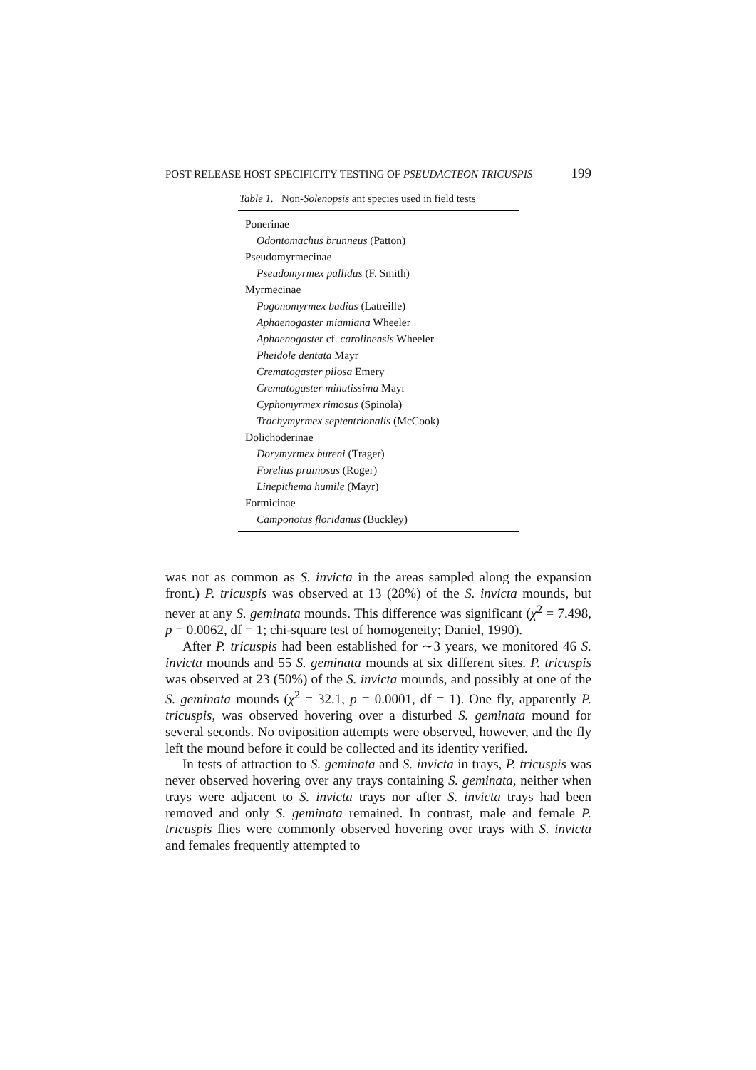POST-RELEASE HOST-SPECIFICITY TESTING OF PSEUDACTEON TRICUSPIS 199
Table 1. Non-Solenopsis ant species used in field tests
| Ponerinae |
| Odontomachus brunneus (Patton) |
| Pseudomyrmecinae |
| Pseudomyrmex pallidus (F. Smith) |
| Myrmecinae |
| Pogonomyrmex badius (Latreille) |
| Aphaenogaster miamiana Wheeler |
| Aphaenogaster cf. carolinensis Wheeler |
| Pheidole dentata Mayr |
| Crematogaster pilosa Emery |
| Crematogaster minutissima Mayr |
| Cyphomyrmex rimosus (Spinola) |
| Trachymyrmex septentrionalis (McCook) |
| Dolichoderinae |
| Dorymyrmex bureni (Trager) |
| Forelius pruinosus (Roger) |
| Linepithema humile (Mayr) |
| Formicinae |
| Camponotus floridanus (Buckley) |
was not as common as S. invicta in the areas sampled along the expansion front.) P. tricuspis was observed at 13 (28%) of the S. invicta mounds, but never at any S. geminata mounds. This difference was significant (χ<sup>2</sup> = 7.498, p = 0.0062, df = 1; chi-square test of homogeneity; Daniel, 1990).
After P. tricuspis had been established for ∼3 years, we monitored 46 S. invicta mounds and 55 S. geminata mounds at six different sites. P. tricuspis was observed at 23 (50%) of the S. invicta mounds, and possibly at one of the S. geminata mounds (χ<sup>2</sup> = 32.1, p = 0.0001, df = 1). One fly, apparently P. tricuspis, was observed hovering over a disturbed S. geminata mound for several seconds. No oviposition attempts were observed, however, and the fly left the mound before it could be collected and its identity verified.
In tests of attraction to S. geminata and S. invicta in trays, P. tricuspis was never observed hovering over any trays containing S. geminata, neither when trays were adjacent to S. invicta trays nor after S. invicta trays had been removed and only S. geminata remained. In contrast, male and female P. tricuspis flies were commonly observed hovering over trays with S. invicta and females frequently attempted to